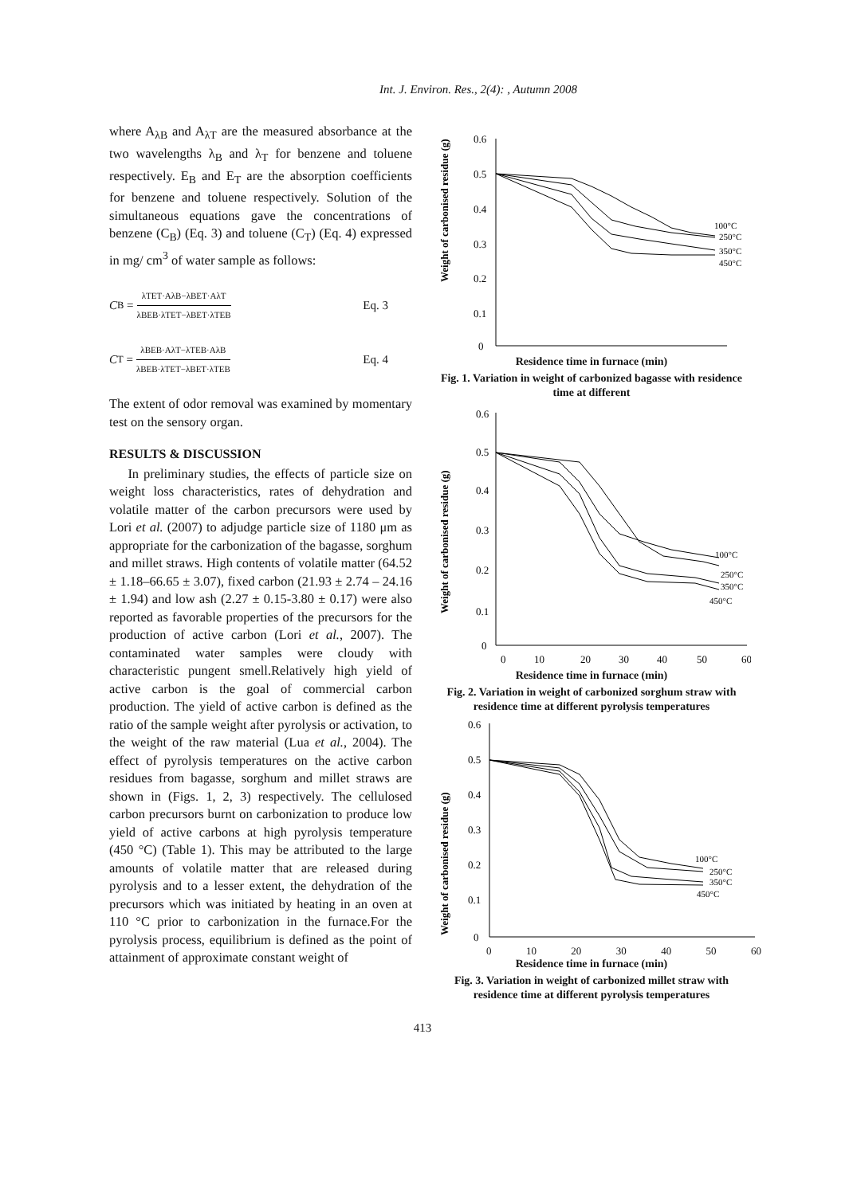Int. J. Environ. Res., 2(4): , Autumn 2008
where A<sub>λB</sub> and A<sub>λT</sub> are the measured absorbance at the two wavelengths λ<sub>B</sub> and λ<sub>T</sub> for benzene and toluene respectively. E<sub>B</sub> and E<sub>T</sub> are the absorption coefficients for benzene and toluene respectively. Solution of the simultaneous equations gave the concentrations of benzene (C<sub>B</sub>) (Eq. 3) and toluene (C<sub>T</sub>) (Eq. 4) expressed in mg/ cm<sup>3</sup> of water sample as follows:
C<sub>B</sub> = λTET·AλB−λBET·AλT λBEB·λTET−λBET·λTEB Eq. 3
C<sub>T</sub> = λBEB·AλT−λTEB·AλB λBEB·λTET−λBET·λTEB Eq. 4
The extent of odor removal was examined by momentary test on the sensory organ.
RESULTS & DISCUSSION
In preliminary studies, the effects of particle size on weight loss characteristics, rates of dehydration and volatile matter of the carbon precursors were used by Lori et al. (2007) to adjudge particle size of 1180 μm as appropriate for the carbonization of the bagasse, sorghum and millet straws. High contents of volatile matter (64.52 ± 1.18–66.65 ± 3.07), fixed carbon (21.93 ± 2.74 – 24.16 ± 1.94) and low ash (2.27 ± 0.15-3.80 ± 0.17) were also reported as favorable properties of the precursors for the production of active carbon (Lori et al., 2007). The contaminated water samples were cloudy with characteristic pungent smell.Relatively high yield of active carbon is the goal of commercial carbon production. The yield of active carbon is defined as the ratio of the sample weight after pyrolysis or activation, to the weight of the raw material (Lua et al., 2004). The effect of pyrolysis temperatures on the active carbon residues from bagasse, sorghum and millet straws are shown in (Figs. 1, 2, 3) respectively. The cellulosed carbon precursors burnt on carbonization to produce low yield of active carbons at high pyrolysis temperature (450 °C) (Table 1). This may be attributed to the large amounts of volatile matter that are released during pyrolysis and to a lesser extent, the dehydration of the precursors which was initiated by heating in an oven at 110 °C prior to carbonization in the furnace.For the pyrolysis process, equilibrium is defined as the point of attainment of approximate constant weight of
Weight of carbonised residue (g)
0.6
0.5
0.4
0.3
0.2
0.1
0
100°C
250°C
350°C
450°C
Residence time in furnace (min)
Fig. 1. Variation in weight of carbonized bagasse with residence time at different
Weight of carbonised residue (g)
0.6
0.5
0.4
0.3
0.2
0.1
0
100°C
250°C
350°C
450°C
0
10
20
30
40
50
60
Residence time in furnace (min)
Fig. 2. Variation in weight of carbonized sorghum straw with residence time at different pyrolysis temperatures
Weight of carbonised residue (g)
0.6
0.5
0.4
0.3
0.2
0.1
0
100°C
250°C
350°C
450°C
0 10 20 30 40 50 60
Residence time in furnace (min)
Fig. 3. Variation in weight of carbonized millet straw with residence time at different pyrolysis temperatures
413